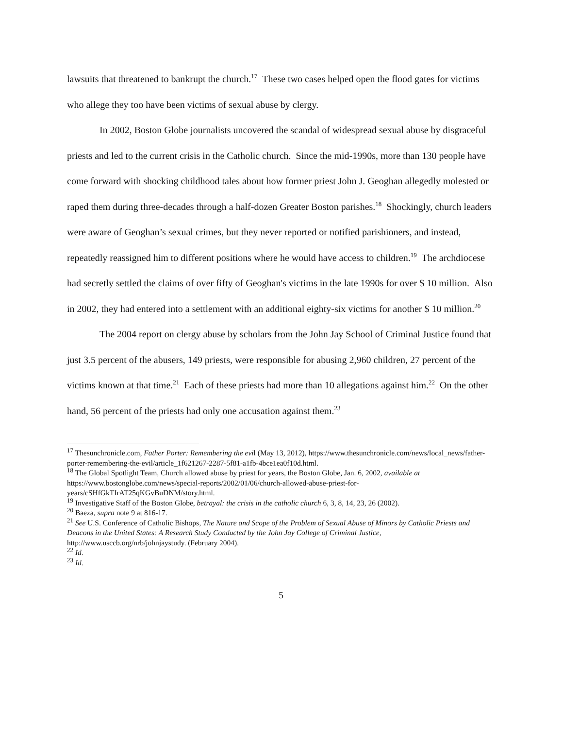lawsuits that threatened to bankrupt the church.<sup>17</sup> These two cases helped open the flood gates for victims who allege they too have been victims of sexual abuse by clergy.
In 2002, Boston Globe journalists uncovered the scandal of widespread sexual abuse by disgraceful priests and led to the current crisis in the Catholic church. Since the mid-1990s, more than 130 people have come forward with shocking childhood tales about how former priest John J. Geoghan allegedly molested or raped them during three-decades through a half-dozen Greater Boston parishes.<sup>18</sup> Shockingly, church leaders were aware of Geoghan’s sexual crimes, but they never reported or notified parishioners, and instead, repeatedly reassigned him to different positions where he would have access to children.<sup>19</sup> The archdiocese had secretly settled the claims of over fifty of Geoghan's victims in the late 1990s for over $ 10 million. Also in 2002, they had entered into a settlement with an additional eighty-six victims for another $ 10 million.<sup>20</sup>
The 2004 report on clergy abuse by scholars from the John Jay School of Criminal Justice found that just 3.5 percent of the abusers, 149 priests, were responsible for abusing 2,960 children, 27 percent of the victims known at that time.<sup>21</sup> Each of these priests had more than 10 allegations against him.<sup>22</sup> On the other hand, 56 percent of the priests had only one accusation against them.<sup>23</sup>
<sup>17</sup> Thesunchronicle.com, Father Porter: Remembering the evil (May 13, 2012), https://www.thesunchronicle.com/news/local_news/father-porter-remembering-the-evil/article_1f621267-2287-5f81-a1fb-4bce1ea0f10d.html.
<sup>18</sup> The Global Spotlight Team, Church allowed abuse by priest for years, the Boston Globe, Jan. 6, 2002, available at https://www.bostonglobe.com/news/special-reports/2002/01/06/church-allowed-abuse-priest-for-years/cSHfGkTIrAT25qKGvBuDNM/story.html.
<sup>19</sup> Investigative Staff of the Boston Globe, betrayal: the crisis in the catholic church 6, 3, 8, 14, 23, 26 (2002).
<sup>20</sup> Baeza, supra note 9 at 816-17.
<sup>21</sup> See U.S. Conference of Catholic Bishops, The Nature and Scope of the Problem of Sexual Abuse of Minors by Catholic Priests and Deacons in the United States: A Research Study Conducted by the John Jay College of Criminal Justice, http://www.usccb.org/nrb/johnjaystudy. (February 2004).
<sup>22</sup> Id.
<sup>23</sup> Id.
5